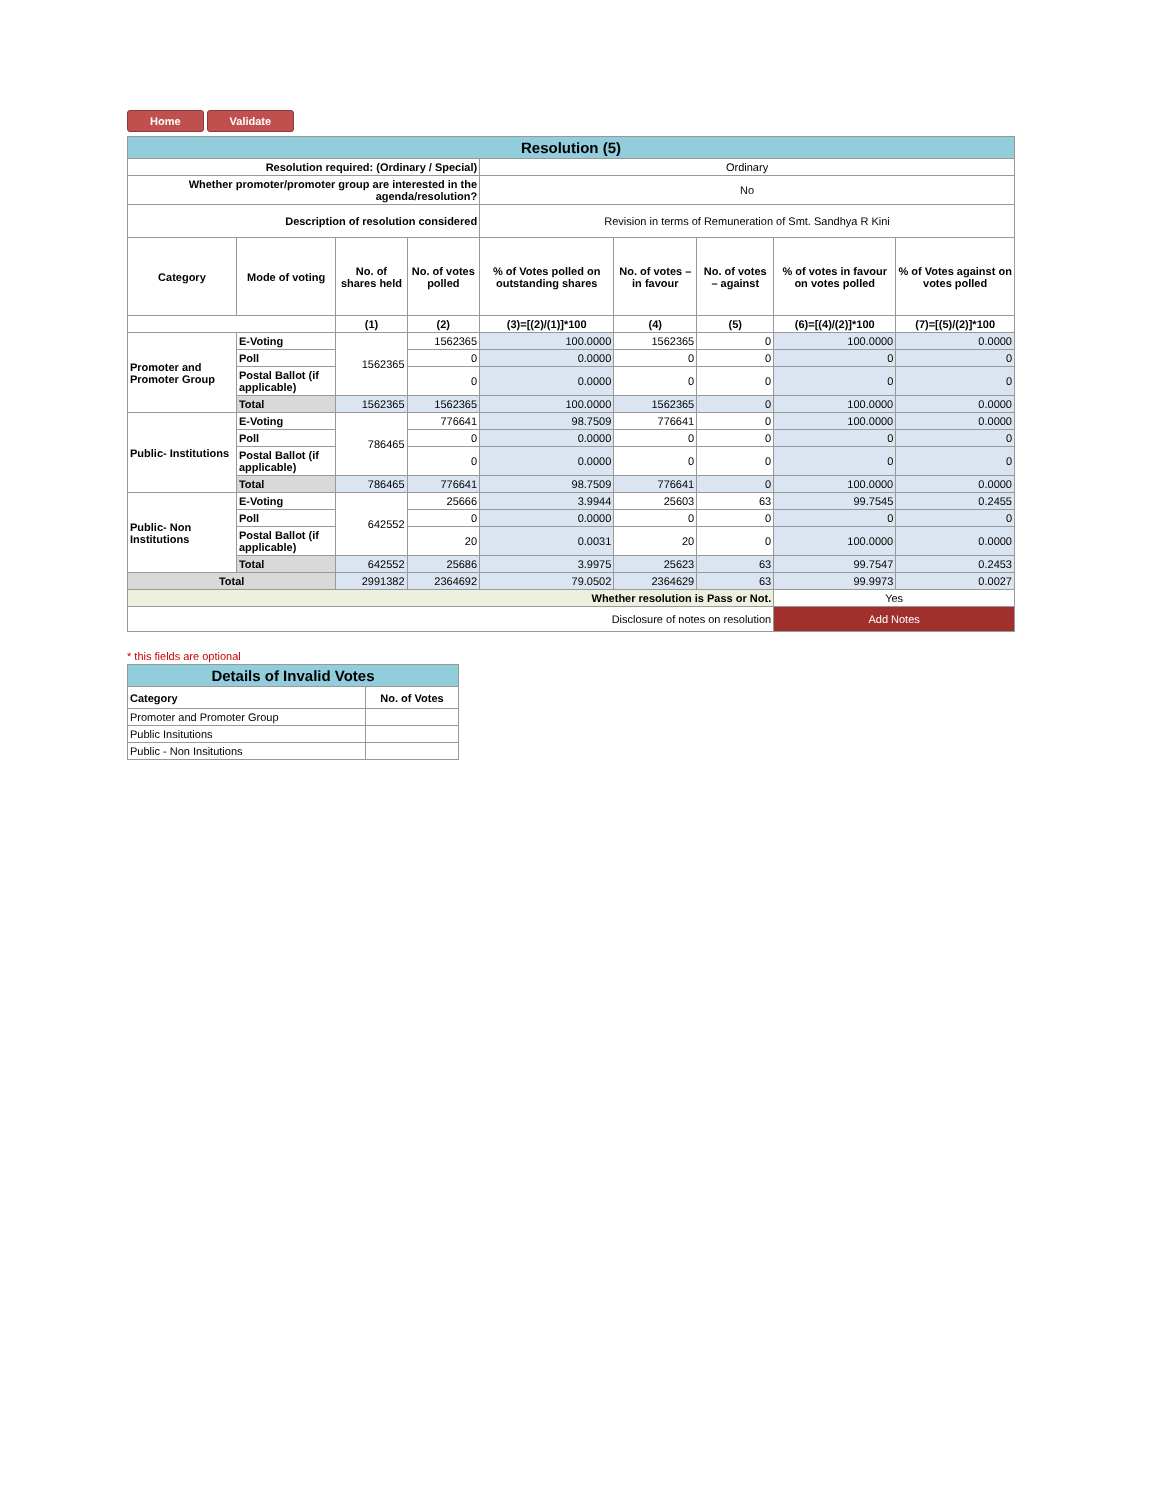Home Validate
| Resolution (5) | | | | | | | | |
| Resolution required: (Ordinary / Special) | | | | Ordinary | | | | |
| Whether promoter/promoter group are interested in the agenda/resolution? | | | | No | | | | |
| Description of resolution considered | | | | Revision in terms of Remuneration of Smt. Sandhya R Kini | | | | |
| Category | Mode of voting | No. of shares held | No. of votes polled | % of Votes polled on outstanding shares | No. of votes – in favour | No. of votes – against | % of votes in favour on votes polled | % of Votes against on votes polled |
| | | (1) | (2) | (3)=[(2)/(1)]*100 | (4) | (5) | (6)=[(4)/(2)]*100 | (7)=[(5)/(2)]*100 |
| Promoter and Promoter Group | E-Voting | 1562365 | 1562365 | 100.0000 | 1562365 | 0 | 100.0000 | 0.0000 |
| | Poll | | 0 | 0.0000 | 0 | 0 | 0 | 0 |
| | Postal Ballot (if applicable) | | 0 | 0.0000 | 0 | 0 | 0 | 0 |
| | Total | 1562365 | 1562365 | 100.0000 | 1562365 | 0 | 100.0000 | 0.0000 |
| Public- Institutions | E-Voting | 786465 | 776641 | 98.7509 | 776641 | 0 | 100.0000 | 0.0000 |
| | Poll | | 0 | 0.0000 | 0 | 0 | 0 | 0 |
| | Postal Ballot (if applicable) | | 0 | 0.0000 | 0 | 0 | 0 | 0 |
| | Total | 786465 | 776641 | 98.7509 | 776641 | 0 | 100.0000 | 0.0000 |
| Public- Non Institutions | E-Voting | 642552 | 25666 | 3.9944 | 25603 | 63 | 99.7545 | 0.2455 |
| | Poll | | 0 | 0.0000 | 0 | 0 | 0 | 0 |
| | Postal Ballot (if applicable) | | 20 | 0.0031 | 20 | 0 | 100.0000 | 0.0000 |
| | Total | 642552 | 25686 | 3.9975 | 25623 | 63 | 99.7547 | 0.2453 |
| Total | | 2991382 | 2364692 | 79.0502 | 2364629 | 63 | 99.9973 | 0.0027 |
| Whether resolution is Pass or Not. | | | | | | | Yes | |
| Disclosure of notes on resolution | | | | | | | Add Notes | |
* this fields are optional
| Details of Invalid Votes | |
| Category | No. of Votes |
| Promoter and Promoter Group | |
| Public Insitutions | |
| Public - Non Insitutions | |